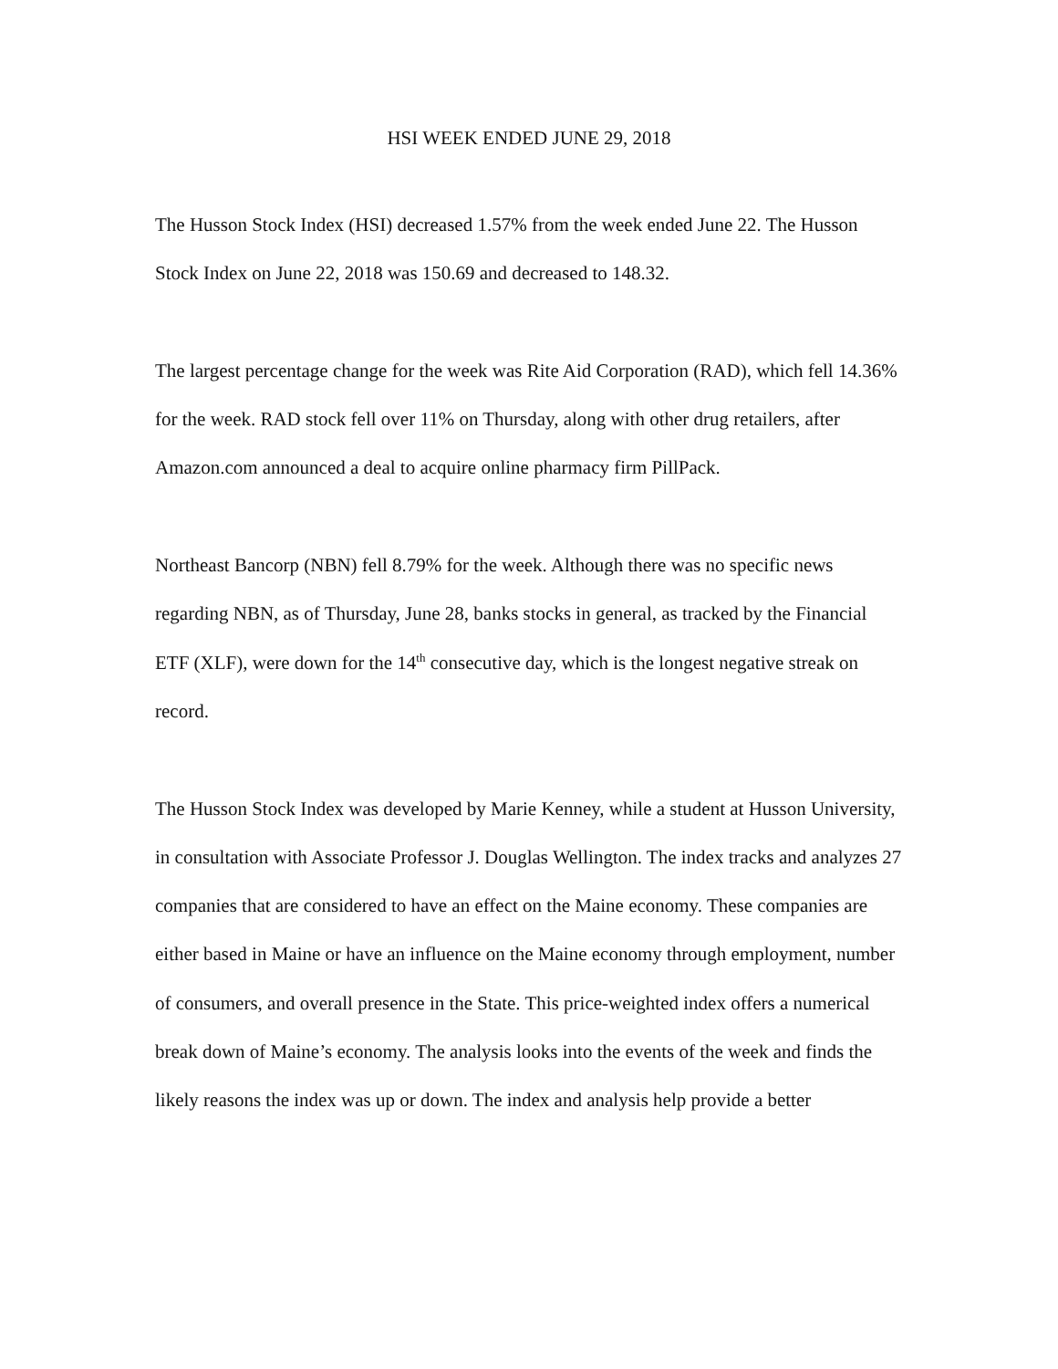HSI WEEK ENDED JUNE 29, 2018
The Husson Stock Index (HSI) decreased 1.57% from the week ended June 22. The Husson Stock Index on June 22, 2018 was 150.69 and decreased to 148.32.
The largest percentage change for the week was Rite Aid Corporation (RAD), which fell 14.36% for the week. RAD stock fell over 11% on Thursday, along with other drug retailers, after Amazon.com announced a deal to acquire online pharmacy firm PillPack.
Northeast Bancorp (NBN) fell 8.79% for the week. Although there was no specific news regarding NBN, as of Thursday, June 28, banks stocks in general, as tracked by the Financial ETF (XLF), were down for the 14<sup>th</sup> consecutive day, which is the longest negative streak on record.
The Husson Stock Index was developed by Marie Kenney, while a student at Husson University, in consultation with Associate Professor J. Douglas Wellington. The index tracks and analyzes 27 companies that are considered to have an effect on the Maine economy. These companies are either based in Maine or have an influence on the Maine economy through employment, number of consumers, and overall presence in the State. This price-weighted index offers a numerical break down of Maine’s economy. The analysis looks into the events of the week and finds the likely reasons the index was up or down. The index and analysis help provide a better